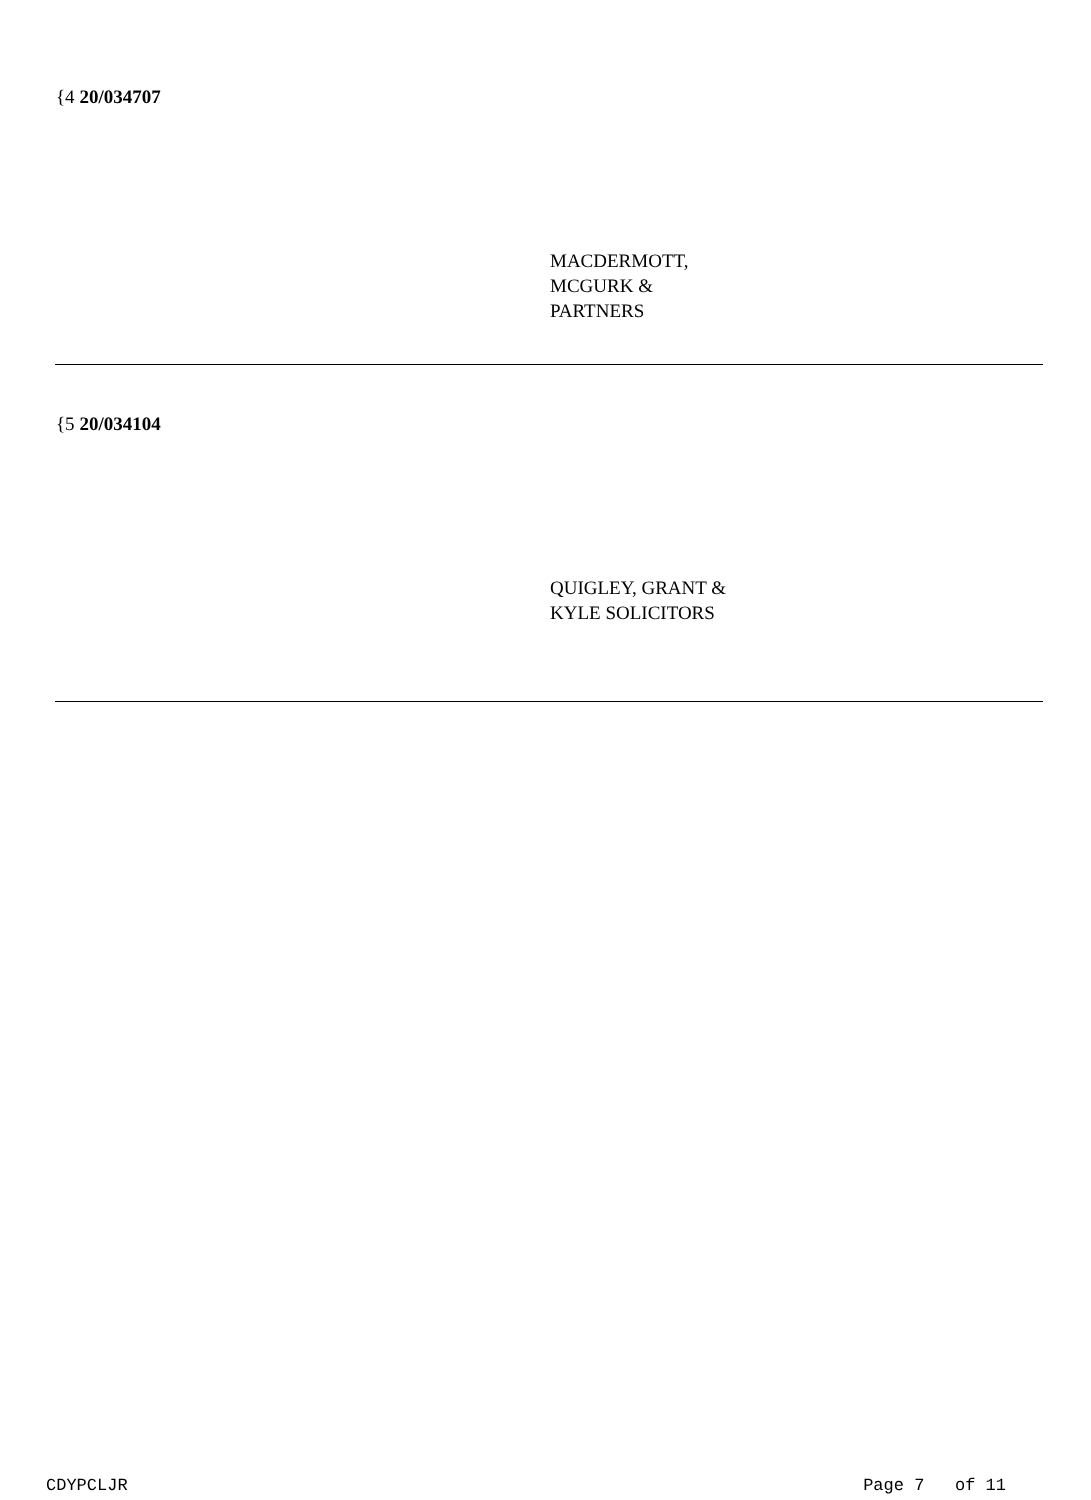{4 20/034707
MACDERMOTT,
MCGURK &
PARTNERS
{5 20/034104
QUIGLEY, GRANT &
KYLE SOLICITORS
CDYPCLJR Page 7 of 11